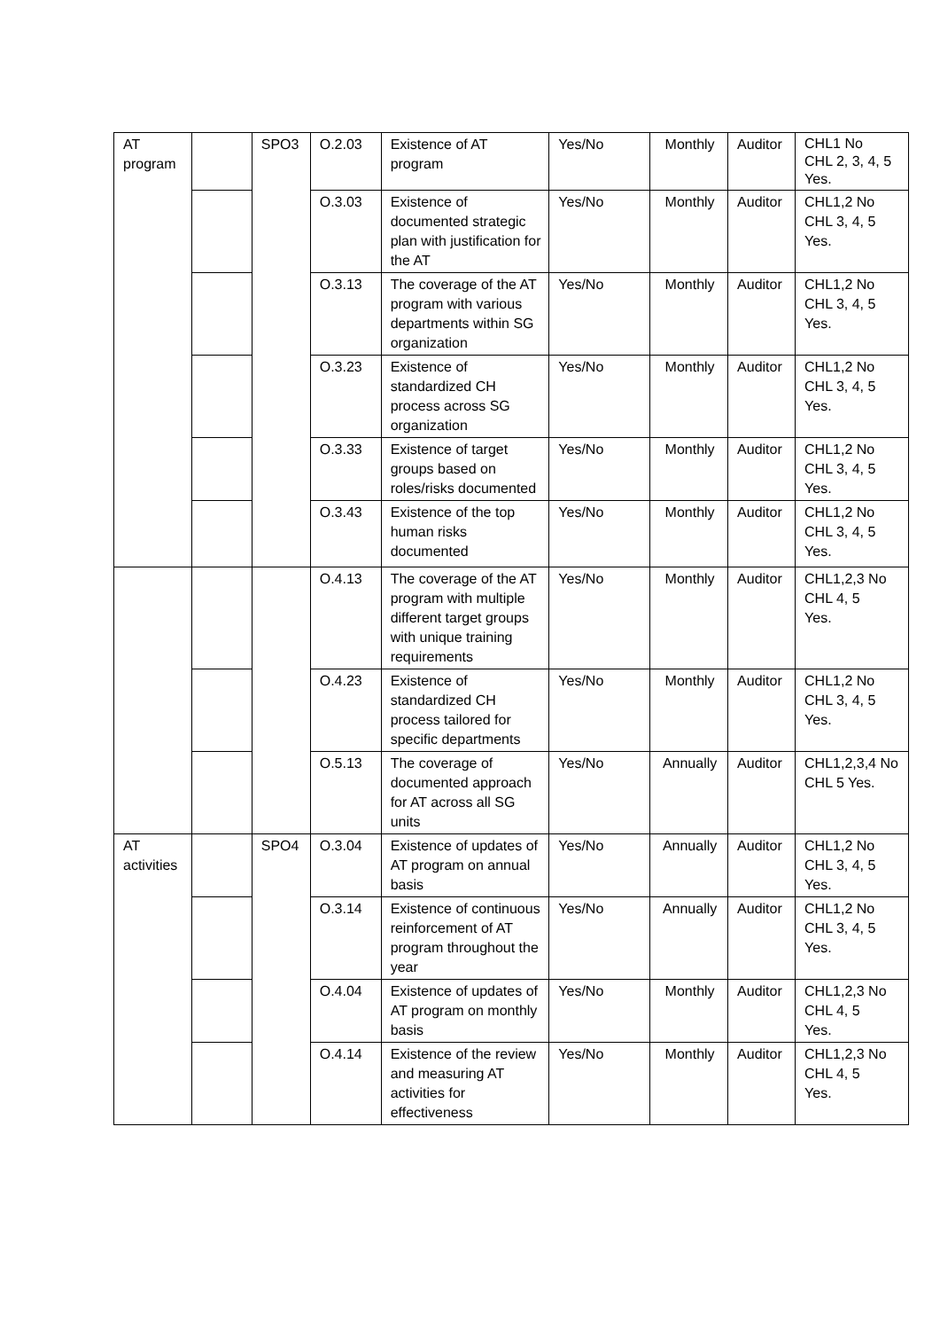| AT program | | SPO3 | O.2.03 | Existence of AT program | Yes/No | Monthly | Auditor | CHL1 No CHL 2, 3, 4, 5 Yes. |
| | | | O.3.03 | Existence of documented strategic plan with justification for the AT | Yes/No | Monthly | Auditor | CHL1,2 No CHL 3, 4, 5 Yes. |
| | | | O.3.13 | The coverage of the AT program with various departments within SG organization | Yes/No | Monthly | Auditor | CHL1,2 No CHL 3, 4, 5 Yes. |
| | | | O.3.23 | Existence of standardized CH process across SG organization | Yes/No | Monthly | Auditor | CHL1,2 No CHL 3, 4, 5 Yes. |
| | | | O.3.33 | Existence of target groups based on roles/risks documented | Yes/No | Monthly | Auditor | CHL1,2 No CHL 3, 4, 5 Yes. |
| | | | O.3.43 | Existence of the top human risks documented | Yes/No | Monthly | Auditor | CHL1,2 No CHL 3, 4, 5 Yes. |
| | | | O.4.13 | The coverage of the AT program with multiple different target groups with unique training requirements | Yes/No | Monthly | Auditor | CHL1,2,3 No CHL 4, 5 Yes. |
| | | | O.4.23 | Existence of standardized CH process tailored for specific departments | Yes/No | Monthly | Auditor | CHL1,2 No CHL 3, 4, 5 Yes. |
| | | | O.5.13 | The coverage of documented approach for AT across all SG units | Yes/No | Annually | Auditor | CHL1,2,3,4 No CHL 5 Yes. |
| AT activities | | SPO4 | O.3.04 | Existence of updates of AT program on annual basis | Yes/No | Annually | Auditor | CHL1,2 No CHL 3, 4, 5 Yes. |
| | | | O.3.14 | Existence of continuous reinforcement of AT program throughout the year | Yes/No | Annually | Auditor | CHL1,2 No CHL 3, 4, 5 Yes. |
| | | | O.4.04 | Existence of updates of AT program on monthly basis | Yes/No | Monthly | Auditor | CHL1,2,3 No CHL 4, 5 Yes. |
| | | | O.4.14 | Existence of the review and measuring AT activities for effectiveness | Yes/No | Monthly | Auditor | CHL1,2,3 No CHL 4, 5 Yes. |